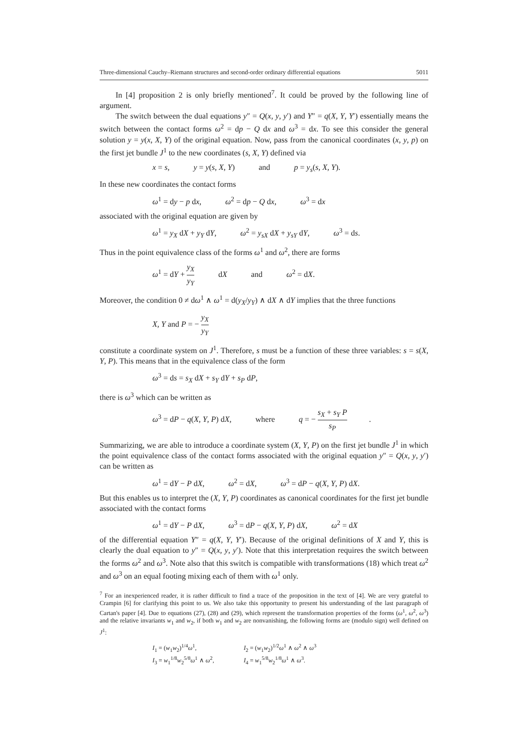Three-dimensional Cauchy–Riemann structures and second-order ordinary differential equations 5011
In [4] proposition 2 is only briefly mentioned<sup>7</sup>. It could be proved by the following line of argument.
The switch between the dual equations y″ = Q(x, y, y′) and Y″ = q(X, Y, Y′) essentially means the switch between the contact forms ω<sup>2</sup> = dp − Q dx and ω<sup>3</sup> = dx. To see this consider the general solution y = y(x, X, Y) of the original equation. Now, pass from the canonical coordinates (x, y, p) on the first jet bundle J<sup>1</sup> to the new coordinates (s, X, Y) defined via
x = s, y = y(s, X, Y) and p = y<sub>s</sub>(s, X, Y).
In these new coordinates the contact forms
ω<sup>1</sup> = dy − p dx, ω<sup>2</sup> = dp − Q dx, ω<sup>3</sup> = dx
associated with the original equation are given by
ω<sup>1</sup> = y<sub>X</sub> dX + y<sub>Y</sub> dY, ω<sup>2</sup> = y<sub>sX</sub> dX + y<sub>sY</sub> dY, ω<sup>3</sup> = ds.
Thus in the point equivalence class of the forms ω<sup>1</sup> and ω<sup>2</sup>, there are forms
ω<sup>1</sup> = dY + y<sub>X</sub> y<sub>Y</sub> dX and ω<sup>2</sup> = dX.
Moreover, the condition 0 ≠ dω<sup>1</sup> ∧ ω<sup>1</sup> = d(y<sub>X</sub>/y<sub>Y</sub>) ∧ dX ∧ dY implies that the three functions
X, Y and P = − y<sub>X</sub> y<sub>Y</sub>
constitute a coordinate system on J<sup>1</sup>. Therefore, s must be a function of these three variables: s = s(X, Y, P). This means that in the equivalence class of the form
ω<sup>3</sup> = ds = s<sub>X</sub> dX + s<sub>Y</sub> dY + s<sub>P</sub> dP,
there is ω<sup>3</sup> which can be written as
ω<sup>3</sup> = dP − q(X, Y, P) dX, where q = − s<sub>X</sub> + s<sub>Y</sub> P s<sub>P</sub>.
Summarizing, we are able to introduce a coordinate system (X, Y, P) on the first jet bundle J<sup>1</sup> in which the point equivalence class of the contact forms associated with the original equation y″ = Q(x, y, y′) can be written as
ω<sup>1</sup> = dY − P dX, ω<sup>2</sup> = dX, ω<sup>3</sup> = dP − q(X, Y, P) dX.
But this enables us to interpret the (X, Y, P) coordinates as canonical coordinates for the first jet bundle associated with the contact forms
ω<sup>1</sup> = dY − P dX, ω<sup>3</sup> = dP − q(X, Y, P) dX, ω<sup>2</sup> = dX
of the differential equation Y″ = q(X, Y, Y′). Because of the original definitions of X and Y, this is clearly the dual equation to y″ = Q(x, y, y′). Note that this interpretation requires the switch between the forms ω<sup>2</sup> and ω<sup>3</sup>. Note also that this switch is compatible with transformations (18) which treat ω<sup>2</sup> and ω<sup>3</sup> on an equal footing mixing each of them with ω<sup>1</sup> only.
<sup>7</sup> For an inexperienced reader, it is rather difficult to find a trace of the proposition in the text of [4]. We are very grateful to Crampin [6] for clarifying this point to us. We also take this opportunity to present his understanding of the last paragraph of Cartan's paper [4]. Due to equations (27), (28) and (29), which represent the transformation properties of the forms (ω<sup>1</sup>, ω<sup>2</sup>, ω<sup>3</sup>) and the relative invariants w<sub>1</sub> and w<sub>2</sub>, if both w<sub>1</sub> and w<sub>2</sub> are nonvanishing, the following forms are (modulo sign) well defined on J<sup>1</sup>:
I<sub>1</sub> = (w<sub>1</sub>w<sub>2</sub>)<sup>1/4</sup>ω<sup>1</sup>, I<sub>2</sub> = (w<sub>1</sub>w<sub>2</sub>)<sup>1/2</sup>ω<sup>1</sup> ∧ ω<sup>2</sup> ∧ ω<sup>3</sup>
I<sub>3</sub> = w<sub>1</sub><sup>1/8</sup>w<sub>2</sub><sup>5/8</sup>ω<sup>1</sup> ∧ ω<sup>2</sup>, I<sub>4</sub> = w<sub>1</sub><sup>5/8</sup>w<sub>2</sub><sup>1/8</sup>ω<sup>1</sup> ∧ ω<sup>3</sup>.